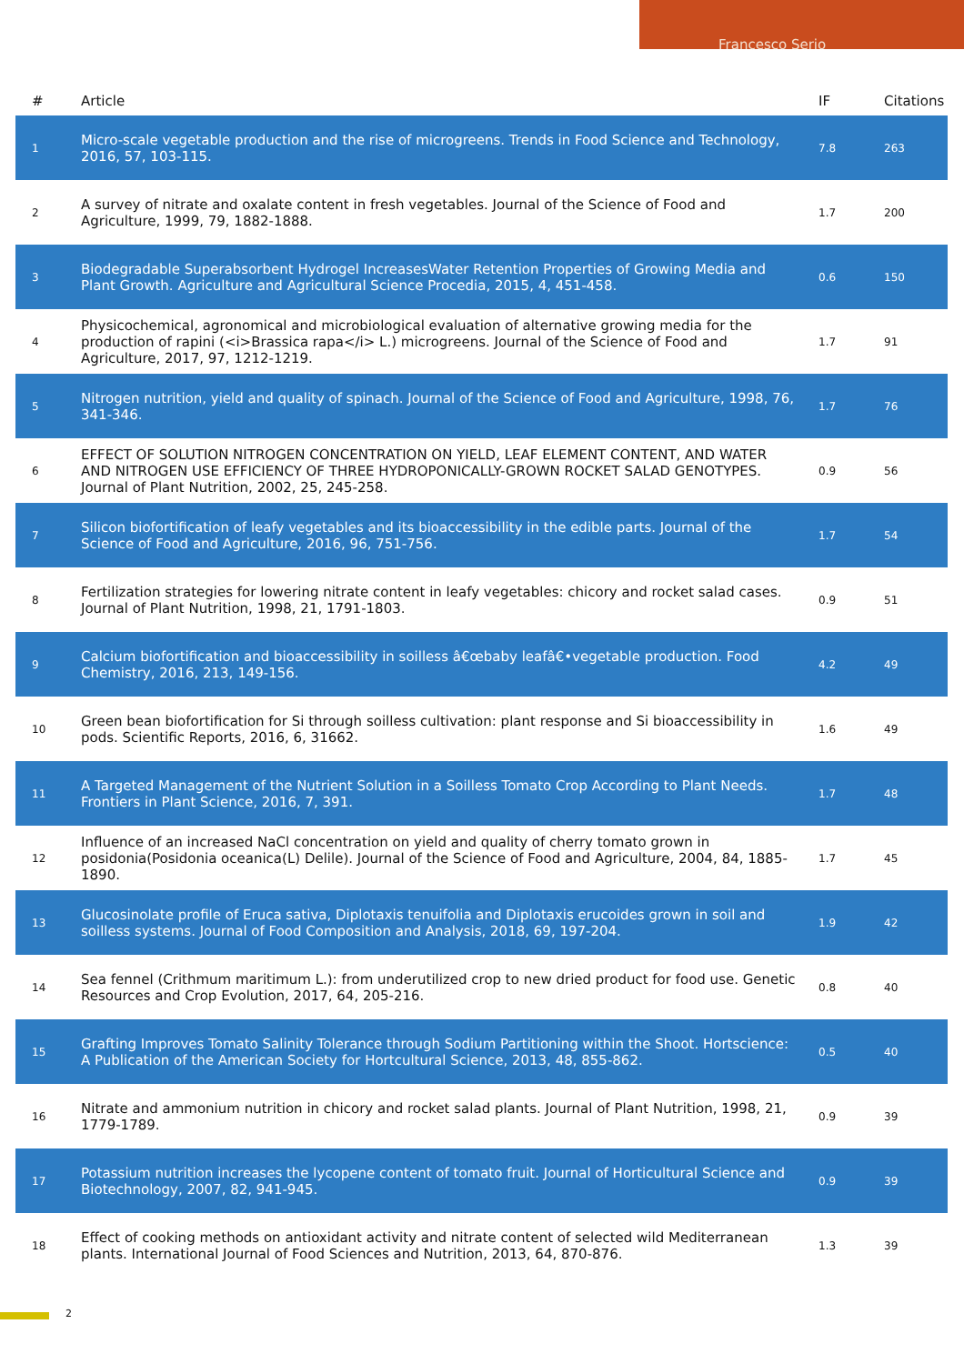Francesco Serio
| # | Article | IF | Citations |
| --- | --- | --- | --- |
| 1 | Micro-scale vegetable production and the rise of microgreens. Trends in Food Science and Technology, 2016, 57, 103-115. | 7.8 | 263 |
| 2 | A survey of nitrate and oxalate content in fresh vegetables. Journal of the Science of Food and Agriculture, 1999, 79, 1882-1888. | 1.7 | 200 |
| 3 | Biodegradable Superabsorbent Hydrogel IncreasesWater Retention Properties of Growing Media and Plant Growth. Agriculture and Agricultural Science Procedia, 2015, 4, 451-458. | 0.6 | 150 |
| 4 | Physicochemical, agronomical and microbiological evaluation of alternative growing media for the production of rapini (<i>Brassica rapa</i> L.) microgreens. Journal of the Science of Food and Agriculture, 2017, 97, 1212-1219. | 1.7 | 91 |
| 5 | Nitrogen nutrition, yield and quality of spinach. Journal of the Science of Food and Agriculture, 1998, 76, 341-346. | 1.7 | 76 |
| 6 | EFFECT OF SOLUTION NITROGEN CONCENTRATION ON YIELD, LEAF ELEMENT CONTENT, AND WATER AND NITROGEN USE EFFICIENCY OF THREE HYDROPONICALLY-GROWN ROCKET SALAD GENOTYPES. Journal of Plant Nutrition, 2002, 25, 245-258. | 0.9 | 56 |
| 7 | Silicon biofortification of leafy vegetables and its bioaccessibility in the edible parts. Journal of the Science of Food and Agriculture, 2016, 96, 751-756. | 1.7 | 54 |
| 8 | Fertilization strategies for lowering nitrate content in leafy vegetables: chicory and rocket salad cases. Journal of Plant Nutrition, 1998, 21, 1791-1803. | 0.9 | 51 |
| 9 | Calcium biofortification and bioaccessibility in soilless â€œbaby leafâ€•vegetable production. Food Chemistry, 2016, 213, 149-156. | 4.2 | 49 |
| 10 | Green bean biofortification for Si through soilless cultivation: plant response and Si bioaccessibility in pods. Scientific Reports, 2016, 6, 31662. | 1.6 | 49 |
| 11 | A Targeted Management of the Nutrient Solution in a Soilless Tomato Crop According to Plant Needs. Frontiers in Plant Science, 2016, 7, 391. | 1.7 | 48 |
| 12 | Influence of an increased NaCl concentration on yield and quality of cherry tomato grown in posidonia(Posidonia oceanica(L) Delile). Journal of the Science of Food and Agriculture, 2004, 84, 1885-1890. | 1.7 | 45 |
| 13 | Glucosinolate profile of Eruca sativa, Diplotaxis tenuifolia and Diplotaxis erucoides grown in soil and soilless systems. Journal of Food Composition and Analysis, 2018, 69, 197-204. | 1.9 | 42 |
| 14 | Sea fennel (Crithmum maritimum L.): from underutilized crop to new dried product for food use. Genetic Resources and Crop Evolution, 2017, 64, 205-216. | 0.8 | 40 |
| 15 | Grafting Improves Tomato Salinity Tolerance through Sodium Partitioning within the Shoot. Hortscience: A Publication of the American Society for Hortcultural Science, 2013, 48, 855-862. | 0.5 | 40 |
| 16 | Nitrate and ammonium nutrition in chicory and rocket salad plants. Journal of Plant Nutrition, 1998, 21, 1779-1789. | 0.9 | 39 |
| 17 | Potassium nutrition increases the lycopene content of tomato fruit. Journal of Horticultural Science and Biotechnology, 2007, 82, 941-945. | 0.9 | 39 |
| 18 | Effect of cooking methods on antioxidant activity and nitrate content of selected wild Mediterranean plants. International Journal of Food Sciences and Nutrition, 2013, 64, 870-876. | 1.3 | 39 |
2